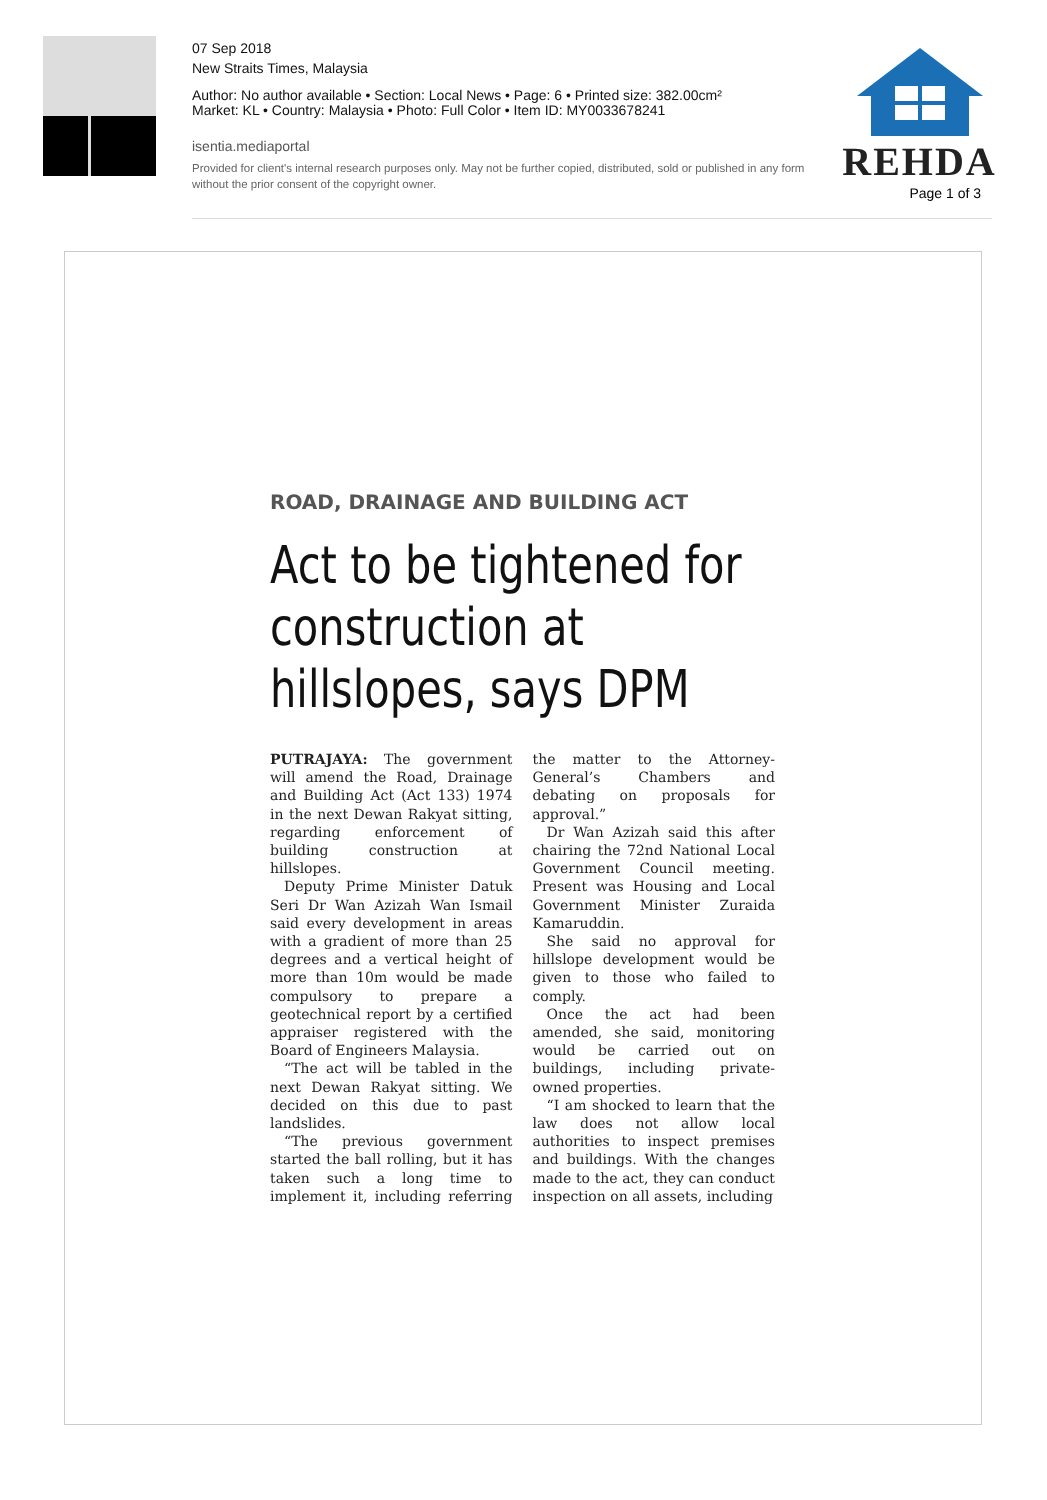07 Sep 2018
New Straits Times, Malaysia
Author: No author available • Section: Local News • Page: 6 • Printed size: 382.00cm²
Market: KL • Country: Malaysia • Photo: Full Color • Item ID: MY0033678241
isentia.mediaportal
Provided for client's internal research purposes only. May not be further copied, distributed, sold or published in any form without the prior consent of the copyright owner.
REHDA
Page 1 of 3
ROAD, DRAINAGE AND BUILDING ACT
Act to be tightened for construction at hillslopes, says DPM
PUTRAJAYA: The government will amend the Road, Drainage and Building Act (Act 133) 1974 in the next Dewan Rakyat sitting, regarding enforcement of building construction at hillslopes.
Deputy Prime Minister Datuk Seri Dr Wan Azizah Wan Ismail said every development in areas with a gradient of more than 25 degrees and a vertical height of more than 10m would be made compulsory to prepare a geotechnical report by a certified appraiser registered with the Board of Engineers Malaysia.
“The act will be tabled in the next Dewan Rakyat sitting. We decided on this due to past landslides.
“The previous government started the ball rolling, but it has taken such a long time to implement it, including referring the matter to the Attorney-General’s Chambers and debating on proposals for approval.”
Dr Wan Azizah said this after chairing the 72nd National Local Government Council meeting. Present was Housing and Local Government Minister Zuraida Kamaruddin.
She said no approval for hillslope development would be given to those who failed to comply.
Once the act had been amended, she said, monitoring would be carried out on buildings, including private-owned properties.
“I am shocked to learn that the law does not allow local authorities to inspect premises and buildings. With the changes made to the act, they can conduct inspection on all assets, including